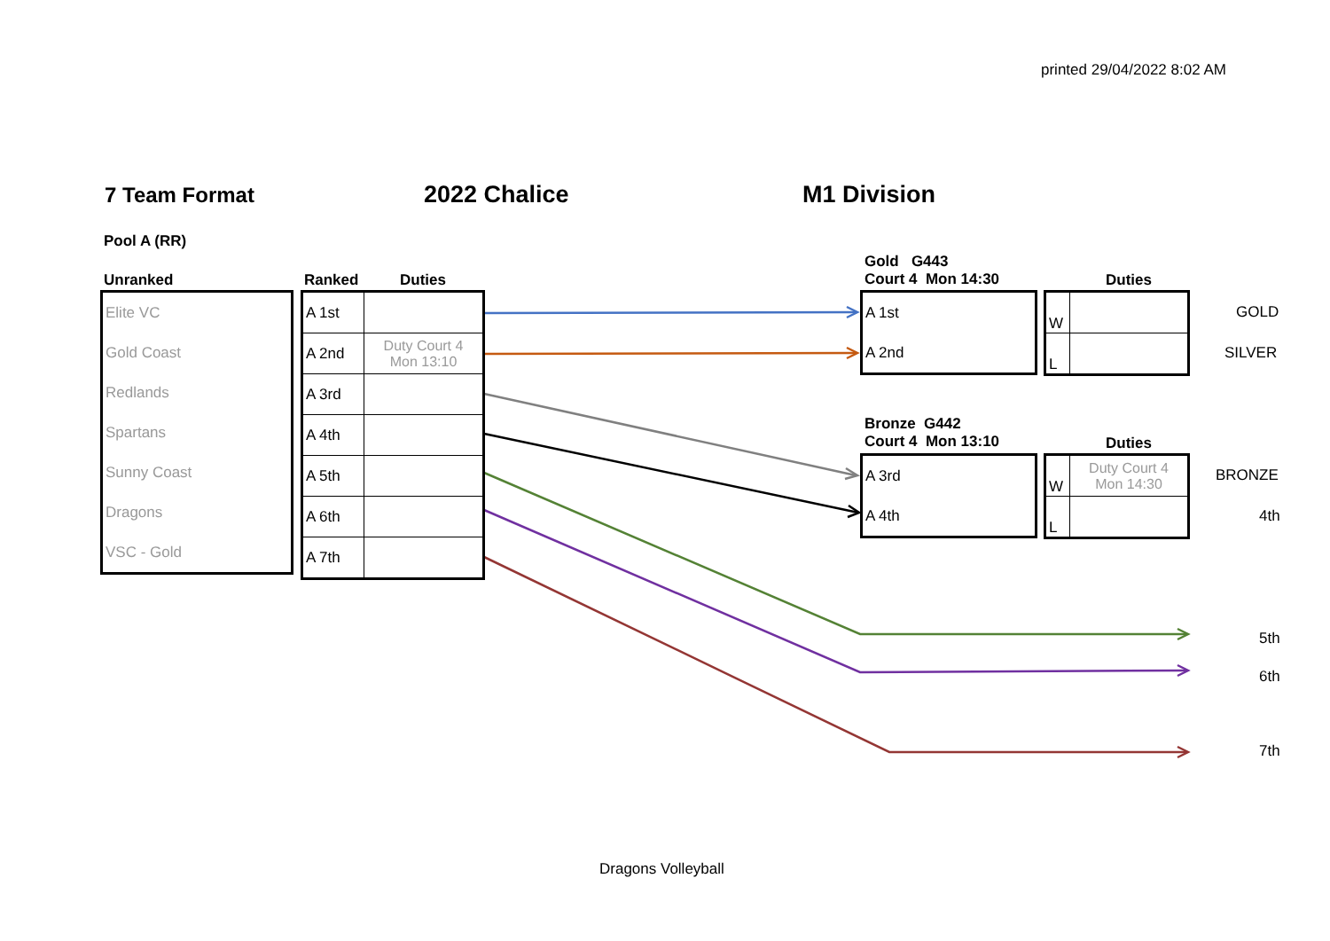printed 29/04/2022 8:02 AM
7 Team Format 2022 Chalice M1 Division
Pool A (RR)
Unranked Ranked Duties
| Elite VC |
| Gold Coast |
| Redlands |
| Spartans |
| Sunny Coast |
| Dragons |
| VSC - Gold |
| A 1st | |
| A 2nd | Duty Court 4 Mon 13:10 |
| A 3rd | |
| A 4th | |
| A 5th | |
| A 6th | |
| A 7th | |
Gold G443
Court 4 Mon 14:30
Duties
| A 1st |
| A 2nd |
| W | |
| L | |
GOLD
SILVER
Bronze G442
Court 4 Mon 13:10
Duties
| A 3rd |
| A 4th |
| W | Duty Court 4 Mon 14:30 |
| L | |
BRONZE
4th
5th
6th
7th
Dragons Volleyball